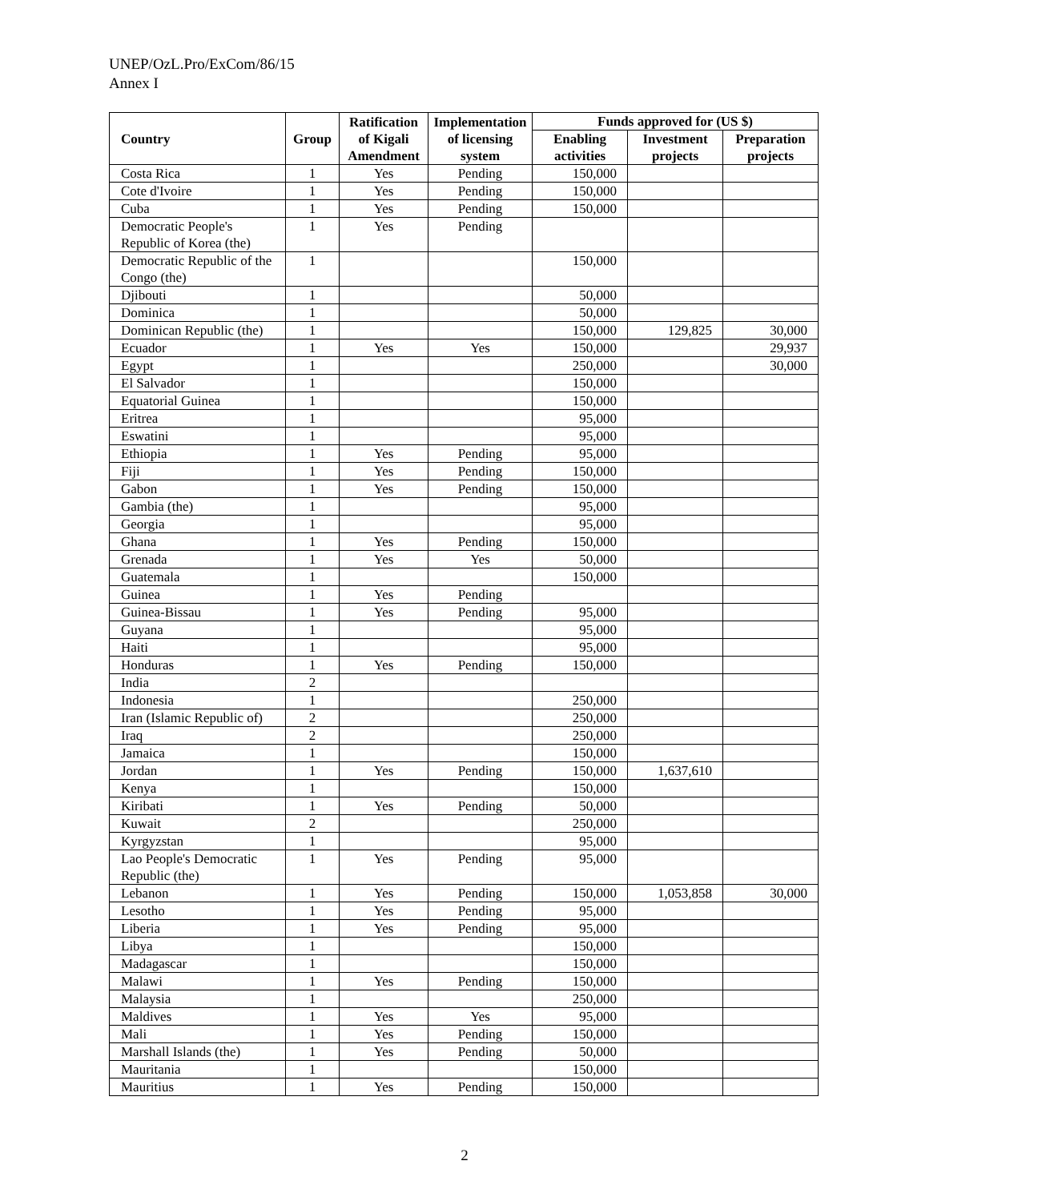UNEP/OzL.Pro/ExCom/86/15
Annex I
| Country | Group | Ratification of Kigali Amendment | Implementation of licensing system | Funds approved for (US $) | | |
| --- | --- | --- | --- | --- | --- | --- |
| | | | | Enabling activities | Investment projects | Preparation projects |
| Costa Rica | 1 | Yes | Pending | 150,000 | | |
| Cote d'Ivoire | 1 | Yes | Pending | 150,000 | | |
| Cuba | 1 | Yes | Pending | 150,000 | | |
| Democratic People's Republic of Korea (the) | 1 | Yes | Pending | | | |
| Democratic Republic of the Congo (the) | 1 | | | 150,000 | | |
| Djibouti | 1 | | | 50,000 | | |
| Dominica | 1 | | | 50,000 | | |
| Dominican Republic (the) | 1 | | | 150,000 | 129,825 | 30,000 |
| Ecuador | 1 | Yes | Yes | 150,000 | | 29,937 |
| Egypt | 1 | | | 250,000 | | 30,000 |
| El Salvador | 1 | | | 150,000 | | |
| Equatorial Guinea | 1 | | | 150,000 | | |
| Eritrea | 1 | | | 95,000 | | |
| Eswatini | 1 | | | 95,000 | | |
| Ethiopia | 1 | Yes | Pending | 95,000 | | |
| Fiji | 1 | Yes | Pending | 150,000 | | |
| Gabon | 1 | Yes | Pending | 150,000 | | |
| Gambia (the) | 1 | | | 95,000 | | |
| Georgia | 1 | | | 95,000 | | |
| Ghana | 1 | Yes | Pending | 150,000 | | |
| Grenada | 1 | Yes | Yes | 50,000 | | |
| Guatemala | 1 | | | 150,000 | | |
| Guinea | 1 | Yes | Pending | | | |
| Guinea-Bissau | 1 | Yes | Pending | 95,000 | | |
| Guyana | 1 | | | 95,000 | | |
| Haiti | 1 | | | 95,000 | | |
| Honduras | 1 | Yes | Pending | 150,000 | | |
| India | 2 | | | | | |
| Indonesia | 1 | | | 250,000 | | |
| Iran (Islamic Republic of) | 2 | | | 250,000 | | |
| Iraq | 2 | | | 250,000 | | |
| Jamaica | 1 | | | 150,000 | | |
| Jordan | 1 | Yes | Pending | 150,000 | 1,637,610 | |
| Kenya | 1 | | | 150,000 | | |
| Kiribati | 1 | Yes | Pending | 50,000 | | |
| Kuwait | 2 | | | 250,000 | | |
| Kyrgyzstan | 1 | | | 95,000 | | |
| Lao People's Democratic Republic (the) | 1 | Yes | Pending | 95,000 | | |
| Lebanon | 1 | Yes | Pending | 150,000 | 1,053,858 | 30,000 |
| Lesotho | 1 | Yes | Pending | 95,000 | | |
| Liberia | 1 | Yes | Pending | 95,000 | | |
| Libya | 1 | | | 150,000 | | |
| Madagascar | 1 | | | 150,000 | | |
| Malawi | 1 | Yes | Pending | 150,000 | | |
| Malaysia | 1 | | | 250,000 | | |
| Maldives | 1 | Yes | Yes | 95,000 | | |
| Mali | 1 | Yes | Pending | 150,000 | | |
| Marshall Islands (the) | 1 | Yes | Pending | 50,000 | | |
| Mauritania | 1 | | | 150,000 | | |
| Mauritius | 1 | Yes | Pending | 150,000 | | |
2